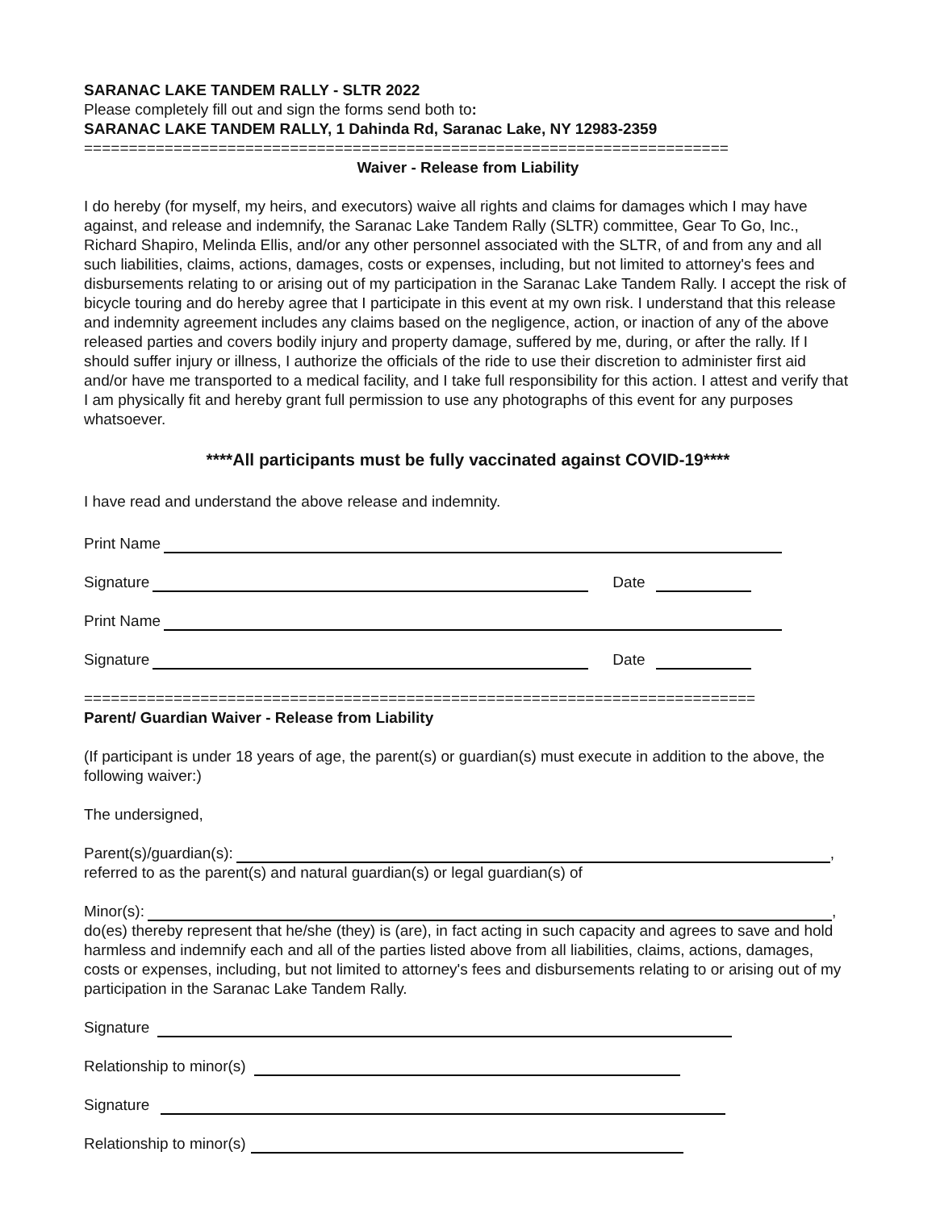SARANAC LAKE TANDEM RALLY - SLTR 2022
Please completely fill out and sign the forms send both to:
SARANAC LAKE TANDEM RALLY, 1 Dahinda Rd, Saranac Lake, NY 12983-2359
========================================================================
Waiver - Release from Liability
I do hereby (for myself, my heirs, and executors) waive all rights and claims for damages which I may have against, and release and indemnify, the Saranac Lake Tandem Rally (SLTR) committee, Gear To Go, Inc., Richard Shapiro, Melinda Ellis, and/or any other personnel associated with the SLTR, of and from any and all such liabilities, claims, actions, damages, costs or expenses, including, but not limited to attorney's fees and disbursements relating to or arising out of my participation in the Saranac Lake Tandem Rally. I accept the risk of bicycle touring and do hereby agree that I participate in this event at my own risk. I understand that this release and indemnity agreement includes any claims based on the negligence, action, or inaction of any of the above released parties and covers bodily injury and property damage, suffered by me, during, or after the rally. If I should suffer injury or illness, I authorize the officials of the ride to use their discretion to administer first aid and/or have me transported to a medical facility, and I take full responsibility for this action. I attest and verify that I am physically fit and hereby grant full permission to use any photographs of this event for any purposes whatsoever.
****All participants must be fully vaccinated against COVID-19****
I have read and understand the above release and indemnity.
Print Name
Signature Date
Print Name
Signature Date
===========================================================================
Parent/ Guardian Waiver - Release from Liability
(If participant is under 18 years of age, the parent(s) or guardian(s) must execute in addition to the above, the following waiver:)
The undersigned,
Parent(s)/guardian(s): ,
referred to as the parent(s) and natural guardian(s) or legal guardian(s) of
Minor(s): ,
do(es) thereby represent that he/she (they) is (are), in fact acting in such capacity and agrees to save and hold harmless and indemnify each and all of the parties listed above from all liabilities, claims, actions, damages, costs or expenses, including, but not limited to attorney's fees and disbursements relating to or arising out of my participation in the Saranac Lake Tandem Rally.
Signature
Relationship to minor(s)
Signature
Relationship to minor(s)